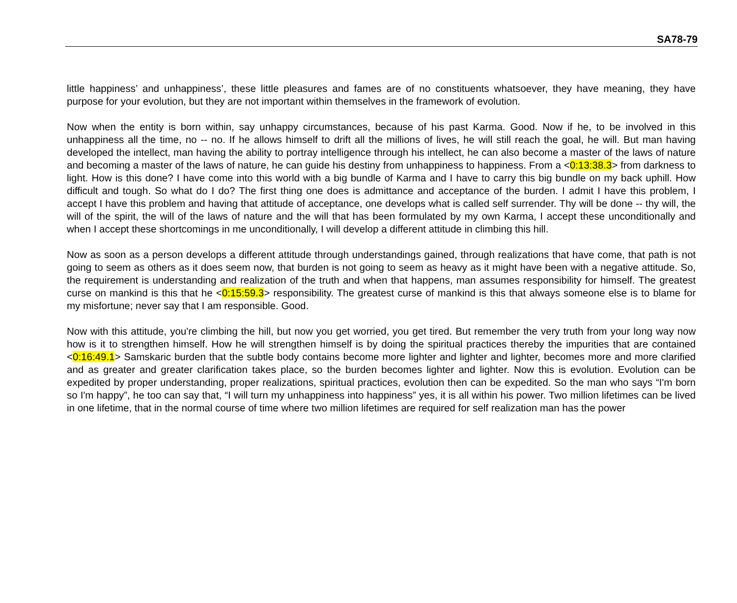SA78-79
little happiness’ and unhappiness’, these little pleasures and fames are of no constituents whatsoever, they have meaning, they have purpose for your evolution, but they are not important within themselves in the framework of evolution.
Now when the entity is born within, say unhappy circumstances, because of his past Karma. Good. Now if he, to be involved in this unhappiness all the time, no -- no. If he allows himself to drift all the millions of lives, he will still reach the goal, he will. But man having developed the intellect, man having the ability to portray intelligence through his intellect, he can also become a master of the laws of nature and becoming a master of the laws of nature, he can guide his destiny from unhappiness to happiness. From a <0:13:38.3> from darkness to light. How is this done? I have come into this world with a big bundle of Karma and I have to carry this big bundle on my back uphill. How difficult and tough. So what do I do? The first thing one does is admittance and acceptance of the burden. I admit I have this problem, I accept I have this problem and having that attitude of acceptance, one develops what is called self surrender. Thy will be done -- thy will, the will of the spirit, the will of the laws of nature and the will that has been formulated by my own Karma, I accept these unconditionally and when I accept these shortcomings in me unconditionally, I will develop a different attitude in climbing this hill.
Now as soon as a person develops a different attitude through understandings gained, through realizations that have come, that path is not going to seem as others as it does seem now, that burden is not going to seem as heavy as it might have been with a negative attitude. So, the requirement is understanding and realization of the truth and when that happens, man assumes responsibility for himself. The greatest curse on mankind is this that he <0:15:59.3> responsibility. The greatest curse of mankind is this that always someone else is to blame for my misfortune; never say that I am responsible. Good.
Now with this attitude, you're climbing the hill, but now you get worried, you get tired. But remember the very truth from your long way now how is it to strengthen himself. How he will strengthen himself is by doing the spiritual practices thereby the impurities that are contained <0:16:49.1> Samskaric burden that the subtle body contains become more lighter and lighter and lighter, becomes more and more clarified and as greater and greater clarification takes place, so the burden becomes lighter and lighter. Now this is evolution. Evolution can be expedited by proper understanding, proper realizations, spiritual practices, evolution then can be expedited. So the man who says “I'm born so I'm happy”, he too can say that, “I will turn my unhappiness into happiness” yes, it is all within his power. Two million lifetimes can be lived in one lifetime, that in the normal course of time where two million lifetimes are required for self realization man has the power